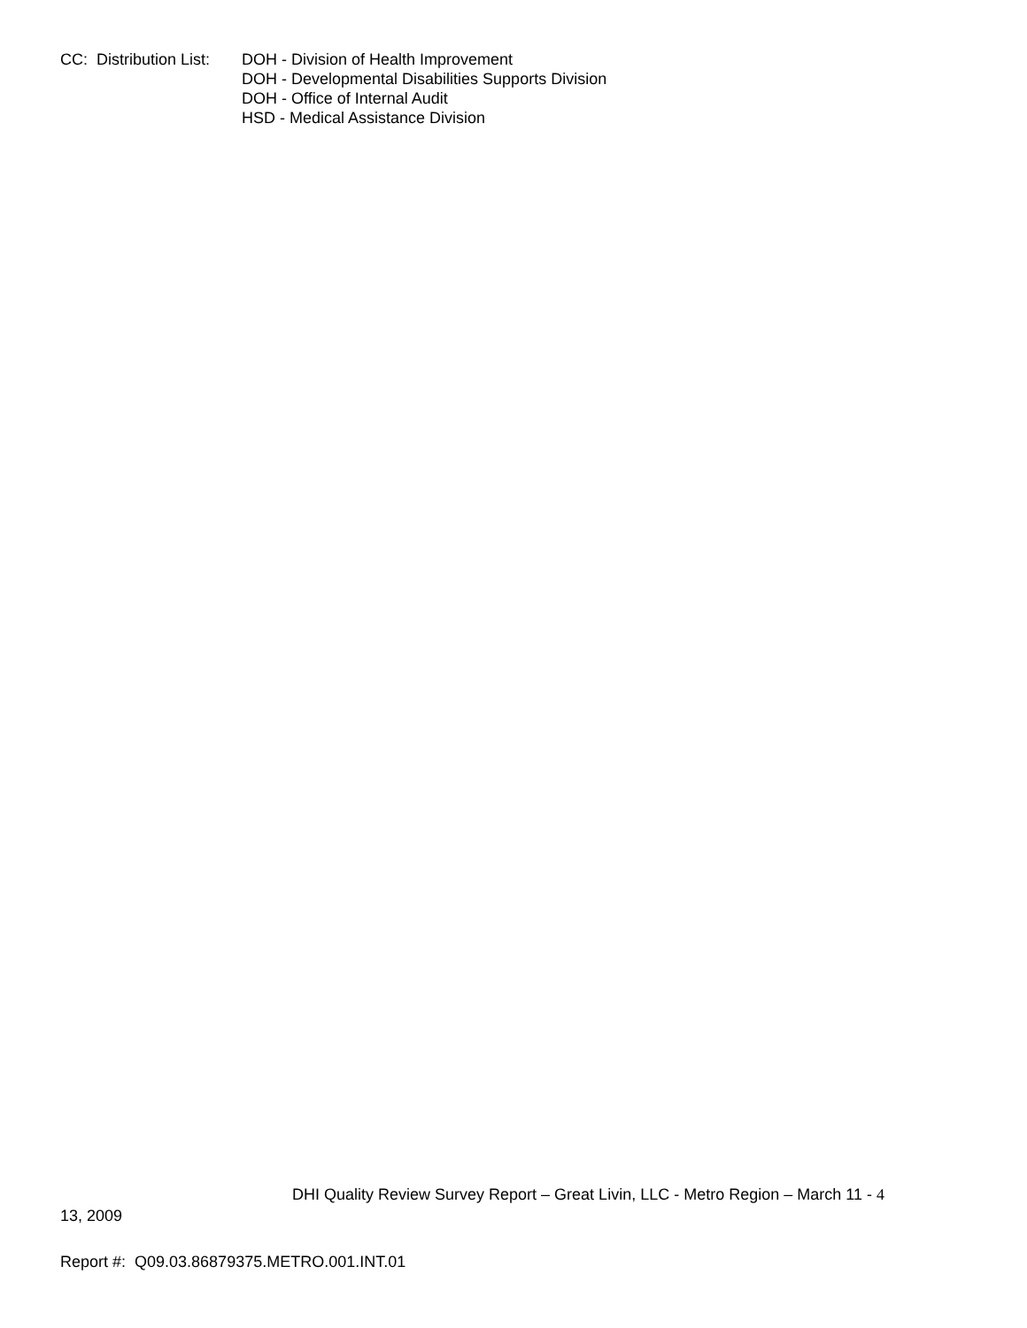CC: Distribution List:
DOH - Division of Health Improvement
DOH - Developmental Disabilities Supports Division
DOH - Office of Internal Audit
HSD - Medical Assistance Division
DHI Quality Review Survey Report – Great Livin, LLC - Metro Region – March 11 - 4
13, 2009
Report #: Q09.03.86879375.METRO.001.INT.01